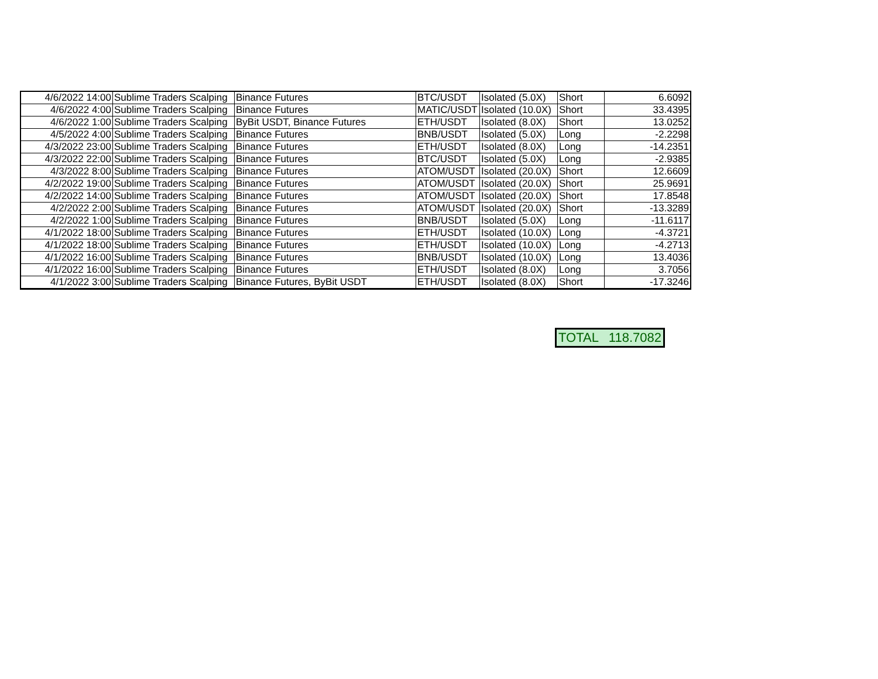| 4/6/2022 14:00 | Sublime Traders Scalping | Binance Futures | BTC/USDT | Isolated (5.0X) | Short | 6.6092 |
| 4/6/2022 4:00 | Sublime Traders Scalping | Binance Futures | MATIC/USDT | Isolated (10.0X) | Short | 33.4395 |
| 4/6/2022 1:00 | Sublime Traders Scalping | ByBit USDT, Binance Futures | ETH/USDT | Isolated (8.0X) | Short | 13.0252 |
| 4/5/2022 4:00 | Sublime Traders Scalping | Binance Futures | BNB/USDT | Isolated (5.0X) | Long | -2.2298 |
| 4/3/2022 23:00 | Sublime Traders Scalping | Binance Futures | ETH/USDT | Isolated (8.0X) | Long | -14.2351 |
| 4/3/2022 22:00 | Sublime Traders Scalping | Binance Futures | BTC/USDT | Isolated (5.0X) | Long | -2.9385 |
| 4/3/2022 8:00 | Sublime Traders Scalping | Binance Futures | ATOM/USDT | Isolated (20.0X) | Short | 12.6609 |
| 4/2/2022 19:00 | Sublime Traders Scalping | Binance Futures | ATOM/USDT | Isolated (20.0X) | Short | 25.9691 |
| 4/2/2022 14:00 | Sublime Traders Scalping | Binance Futures | ATOM/USDT | Isolated (20.0X) | Short | 17.8548 |
| 4/2/2022 2:00 | Sublime Traders Scalping | Binance Futures | ATOM/USDT | Isolated (20.0X) | Short | -13.3289 |
| 4/2/2022 1:00 | Sublime Traders Scalping | Binance Futures | BNB/USDT | Isolated (5.0X) | Long | -11.6117 |
| 4/1/2022 18:00 | Sublime Traders Scalping | Binance Futures | ETH/USDT | Isolated (10.0X) | Long | -4.3721 |
| 4/1/2022 18:00 | Sublime Traders Scalping | Binance Futures | ETH/USDT | Isolated (10.0X) | Long | -4.2713 |
| 4/1/2022 16:00 | Sublime Traders Scalping | Binance Futures | BNB/USDT | Isolated (10.0X) | Long | 13.4036 |
| 4/1/2022 16:00 | Sublime Traders Scalping | Binance Futures | ETH/USDT | Isolated (8.0X) | Long | 3.7056 |
| 4/1/2022 3:00 | Sublime Traders Scalping | Binance Futures, ByBit USDT | ETH/USDT | Isolated (8.0X) | Short | -17.3246 |
| TOTAL | 118.7082 |